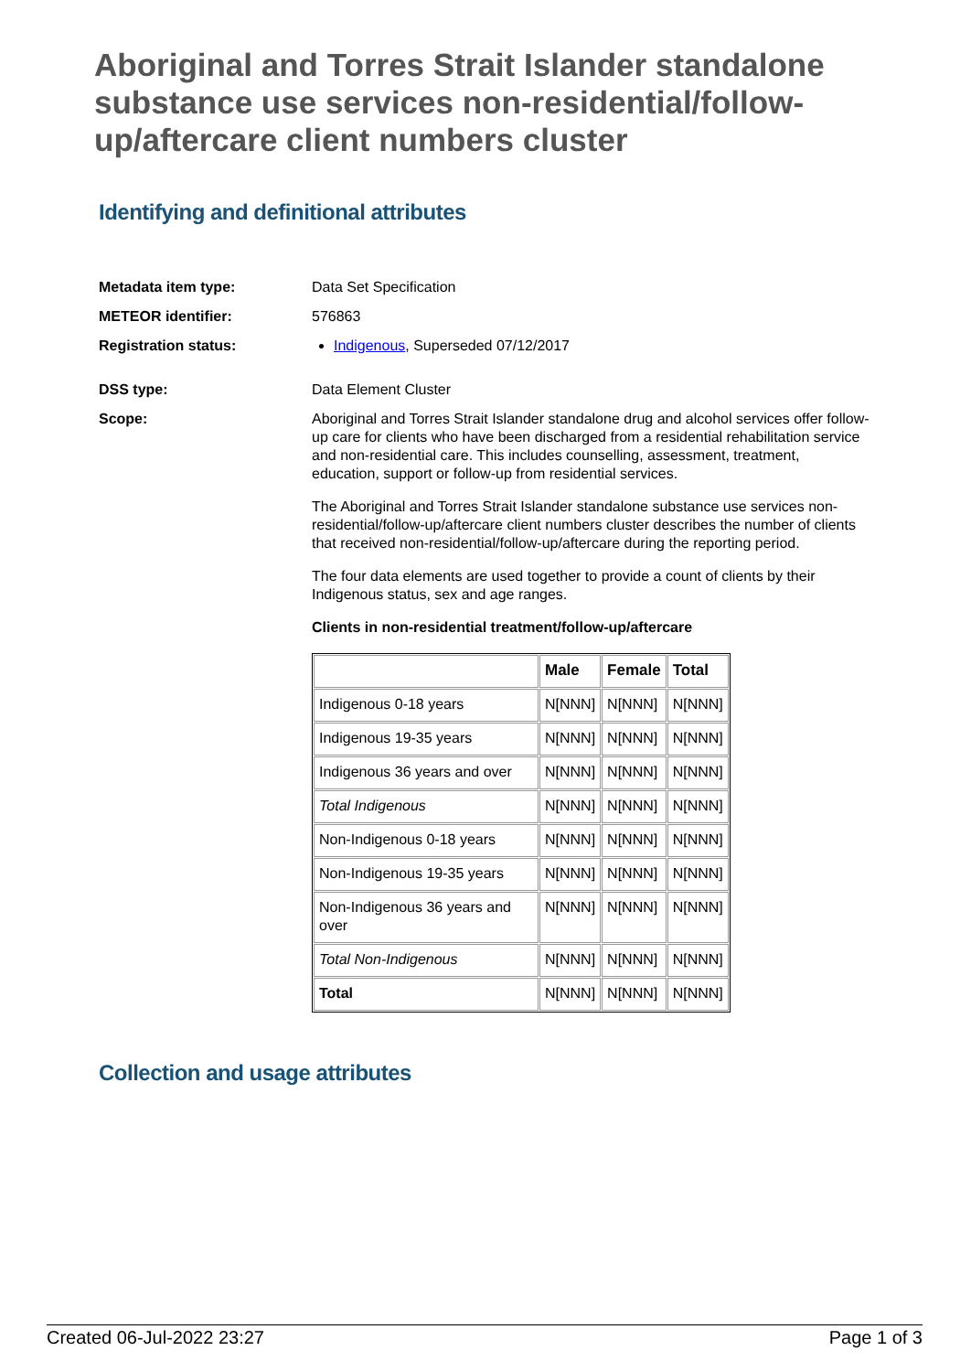Aboriginal and Torres Strait Islander standalone substance use services non-residential/follow-up/aftercare client numbers cluster
Identifying and definitional attributes
Metadata item type: Data Set Specification
METEOR identifier: 576863
Registration status: Indigenous, Superseded 07/12/2017
DSS type: Data Element Cluster
Scope: Aboriginal and Torres Strait Islander standalone drug and alcohol services offer follow-up care for clients who have been discharged from a residential rehabilitation service and non-residential care. This includes counselling, assessment, treatment, education, support or follow-up from residential services.
The Aboriginal and Torres Strait Islander standalone substance use services non-residential/follow-up/aftercare client numbers cluster describes the number of clients that received non-residential/follow-up/aftercare during the reporting period.
The four data elements are used together to provide a count of clients by their Indigenous status, sex and age ranges.
Clients in non-residential treatment/follow-up/aftercare
| | Male | Female | Total |
| --- | --- | --- | --- |
| Indigenous 0-18 years | N[NNN] | N[NNN] | N[NNN] |
| Indigenous 19-35 years | N[NNN] | N[NNN] | N[NNN] |
| Indigenous 36 years and over | N[NNN] | N[NNN] | N[NNN] |
| Total Indigenous | N[NNN] | N[NNN] | N[NNN] |
| Non-Indigenous 0-18 years | N[NNN] | N[NNN] | N[NNN] |
| Non-Indigenous 19-35 years | N[NNN] | N[NNN] | N[NNN] |
| Non-Indigenous 36 years and over | N[NNN] | N[NNN] | N[NNN] |
| Total Non-Indigenous | N[NNN] | N[NNN] | N[NNN] |
| Total | N[NNN] | N[NNN] | N[NNN] |
Collection and usage attributes
Created 06-Jul-2022 23:27 Page 1 of 3